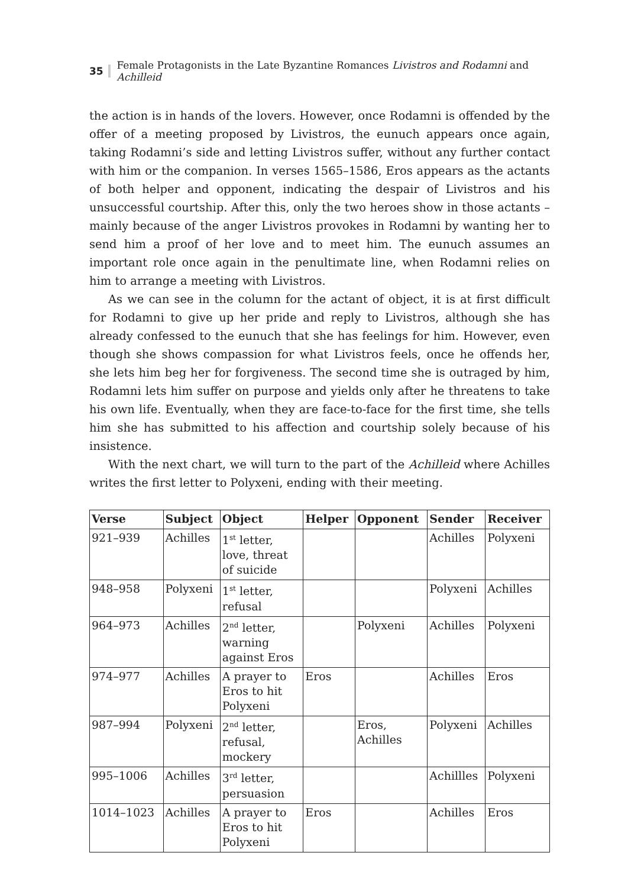35 Female Protagonists in the Late Byzantine Romances Livistros and Rodamni and Achilleid
the action is in hands of the lovers. However, once Rodamni is offended by the offer of a meeting proposed by Livistros, the eunuch appears once again, taking Rodamni’s side and letting Livistros suffer, without any further contact with him or the companion. In verses 1565–1586, Eros appears as the actants of both helper and opponent, indicating the despair of Livistros and his unsuccessful courtship. After this, only the two heroes show in those actants – mainly because of the anger Livistros provokes in Rodamni by wanting her to send him a proof of her love and to meet him. The eunuch assumes an important role once again in the penultimate line, when Rodamni relies on him to arrange a meeting with Livistros.
As we can see in the column for the actant of object, it is at first difficult for Rodamni to give up her pride and reply to Livistros, although she has already confessed to the eunuch that she has feelings for him. However, even though she shows compassion for what Livistros feels, once he offends her, she lets him beg her for forgiveness. The second time she is outraged by him, Rodamni lets him suffer on purpose and yields only after he threatens to take his own life. Eventually, when they are face-to-face for the first time, she tells him she has submitted to his affection and courtship solely because of his insistence.
With the next chart, we will turn to the part of the Achilleid where Achilles writes the first letter to Polyxeni, ending with their meeting.
| Verse | Subject | Object | Helper | Opponent | Sender | Receiver |
| --- | --- | --- | --- | --- | --- | --- |
| 921–939 | Achilles | 1<sup>st</sup> letter, love, threat of suicide | | | Achilles | Polyxeni |
| 948–958 | Polyxeni | 1<sup>st</sup> letter, refusal | | | Polyxeni | Achilles |
| 964–973 | Achilles | 2<sup>nd</sup> letter, warning against Eros | | Polyxeni | Achilles | Polyxeni |
| 974–977 | Achilles | A prayer to Eros to hit Polyxeni | Eros | | Achilles | Eros |
| 987–994 | Polyxeni | 2<sup>nd</sup> letter, refusal, mockery | | Eros, Achilles | Polyxeni | Achilles |
| 995–1006 | Achilles | 3<sup>rd</sup> letter, persuasion | | | Achillles | Polyxeni |
| 1014–1023 | Achilles | A prayer to Eros to hit Polyxeni | Eros | | Achilles | Eros |